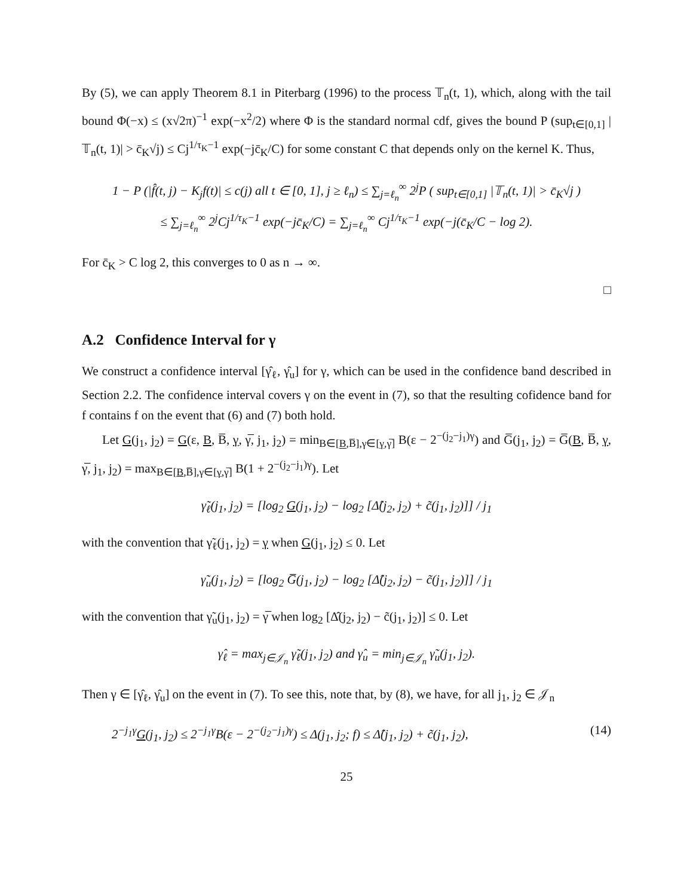By (5), we can apply Theorem 8.1 in Piterbarg (1996) to the process 𝕋<sub>n</sub>(t, 1), which, along with the tail bound Φ(−x) ≤ (x√2π)<sup>−1</sup> exp(−x<sup>2</sup>/2) where Φ is the standard normal cdf, gives the bound P (sup<sub>t∈[0,1]</sub> |𝕋<sub>n</sub>(t, 1)| > c̄<sub>K</sub>√j) ≤ Cj<sup>1/τ<sub>K</sub>−1</sup> exp(−jc̄<sub>K</sub>/C) for some constant C that depends only on the kernel K. Thus,
1 − P (|f̂(t, j) − K<sub>j</sub>f(t)| ≤ c(j) all t ∈ [0, 1], j ≥ ℓ<sub>n</sub>) ≤ ∑<sub>j=ℓ<sub>n</sub></sub><sup>∞</sup> 2<sup>j</sup>P ( sup<sub>t∈[0,1]</sub> |𝕋<sub>n</sub>(t, 1)| > c̄<sub>K</sub>√j )
≤ ∑<sub>j=ℓ<sub>n</sub></sub><sup>∞</sup> 2<sup>j</sup>Cj<sup>1/τ<sub>K</sub>−1</sup> exp(−jc̄<sub>K</sub>/C) = ∑<sub>j=ℓ<sub>n</sub></sub><sup>∞</sup> Cj<sup>1/τ<sub>K</sub>−1</sup> exp(−j(c̄<sub>K</sub>/C − log 2).
For c̄<sub>K</sub> > C log 2, this converges to 0 as n → ∞.
□
A.2 Confidence Interval for γ
We construct a confidence interval [γ̂<sub>ℓ</sub>, γ̂<sub>u</sub>] for γ, which can be used in the confidence band described in Section 2.2. The confidence interval covers γ on the event in (7), so that the resulting cofidence band for f contains f on the event that (6) and (7) both hold.
Let G(j<sub>1</sub>, j<sub>2</sub>) = G(ε, B, B̅, γ, γ̅, j<sub>1</sub>, j<sub>2</sub>) = min<sub>B∈[B,B̅],γ∈[γ,γ̅]</sub> B(ε − 2<sup>−(j<sub>2</sub>−j<sub>1</sub>)γ</sup>) and G̅(j<sub>1</sub>, j<sub>2</sub>) = G̅(B, B̅, γ, γ̅, j<sub>1</sub>, j<sub>2</sub>) = max<sub>B∈[B,B̅],γ∈[γ,γ̅]</sub> B(1 + 2<sup>−(j<sub>2</sub>−j<sub>1</sub>)γ</sup>). Let
γ̃<sub>ℓ</sub>(j<sub>1</sub>, j<sub>2</sub>) = [log<sub>2</sub> G(j<sub>1</sub>, j<sub>2</sub>) − log<sub>2</sub> [Δ̂(j<sub>2</sub>, j<sub>2</sub>) + c̃(j<sub>1</sub>, j<sub>2</sub>)]] / j<sub>1</sub>
with the convention that γ̃<sub>ℓ</sub>(j<sub>1</sub>, j<sub>2</sub>) = γ when G(j<sub>1</sub>, j<sub>2</sub>) ≤ 0. Let
γ̃<sub>u</sub>(j<sub>1</sub>, j<sub>2</sub>) = [log<sub>2</sub> G̅(j<sub>1</sub>, j<sub>2</sub>) − log<sub>2</sub> [Δ̂(j<sub>2</sub>, j<sub>2</sub>) − c̃(j<sub>1</sub>, j<sub>2</sub>)]] / j<sub>1</sub>
with the convention that γ̃<sub>u</sub>(j<sub>1</sub>, j<sub>2</sub>) = γ̅ when log<sub>2</sub> [Δ̂(j<sub>2</sub>, j<sub>2</sub>) − c̃(j<sub>1</sub>, j<sub>2</sub>)] ≤ 0. Let
γ̂<sub>ℓ</sub> = max<sub>j∈𝒥<sub>n</sub></sub> γ̃<sub>ℓ</sub>(j<sub>1</sub>, j<sub>2</sub>) and γ̂<sub>u</sub> = min<sub>j∈𝒥<sub>n</sub></sub> γ̃<sub>u</sub>(j<sub>1</sub>, j<sub>2</sub>).
Then γ ∈ [γ̂<sub>ℓ</sub>, γ̂<sub>u</sub>] on the event in (7). To see this, note that, by (8), we have, for all j<sub>1</sub>, j<sub>2</sub> ∈ 𝒥<sub>n</sub>
2<sup>−j<sub>1</sub>γ</sup>G(j<sub>1</sub>, j<sub>2</sub>) ≤ 2<sup>−j<sub>1</sub>γ</sup>B(ε − 2<sup>−(j<sub>2</sub>−j<sub>1</sub>)γ</sup>) ≤ Δ(j<sub>1</sub>, j<sub>2</sub>; f) ≤ Δ̂(j<sub>1</sub>, j<sub>2</sub>) + c̃(j<sub>1</sub>, j<sub>2</sub>), (14)
25